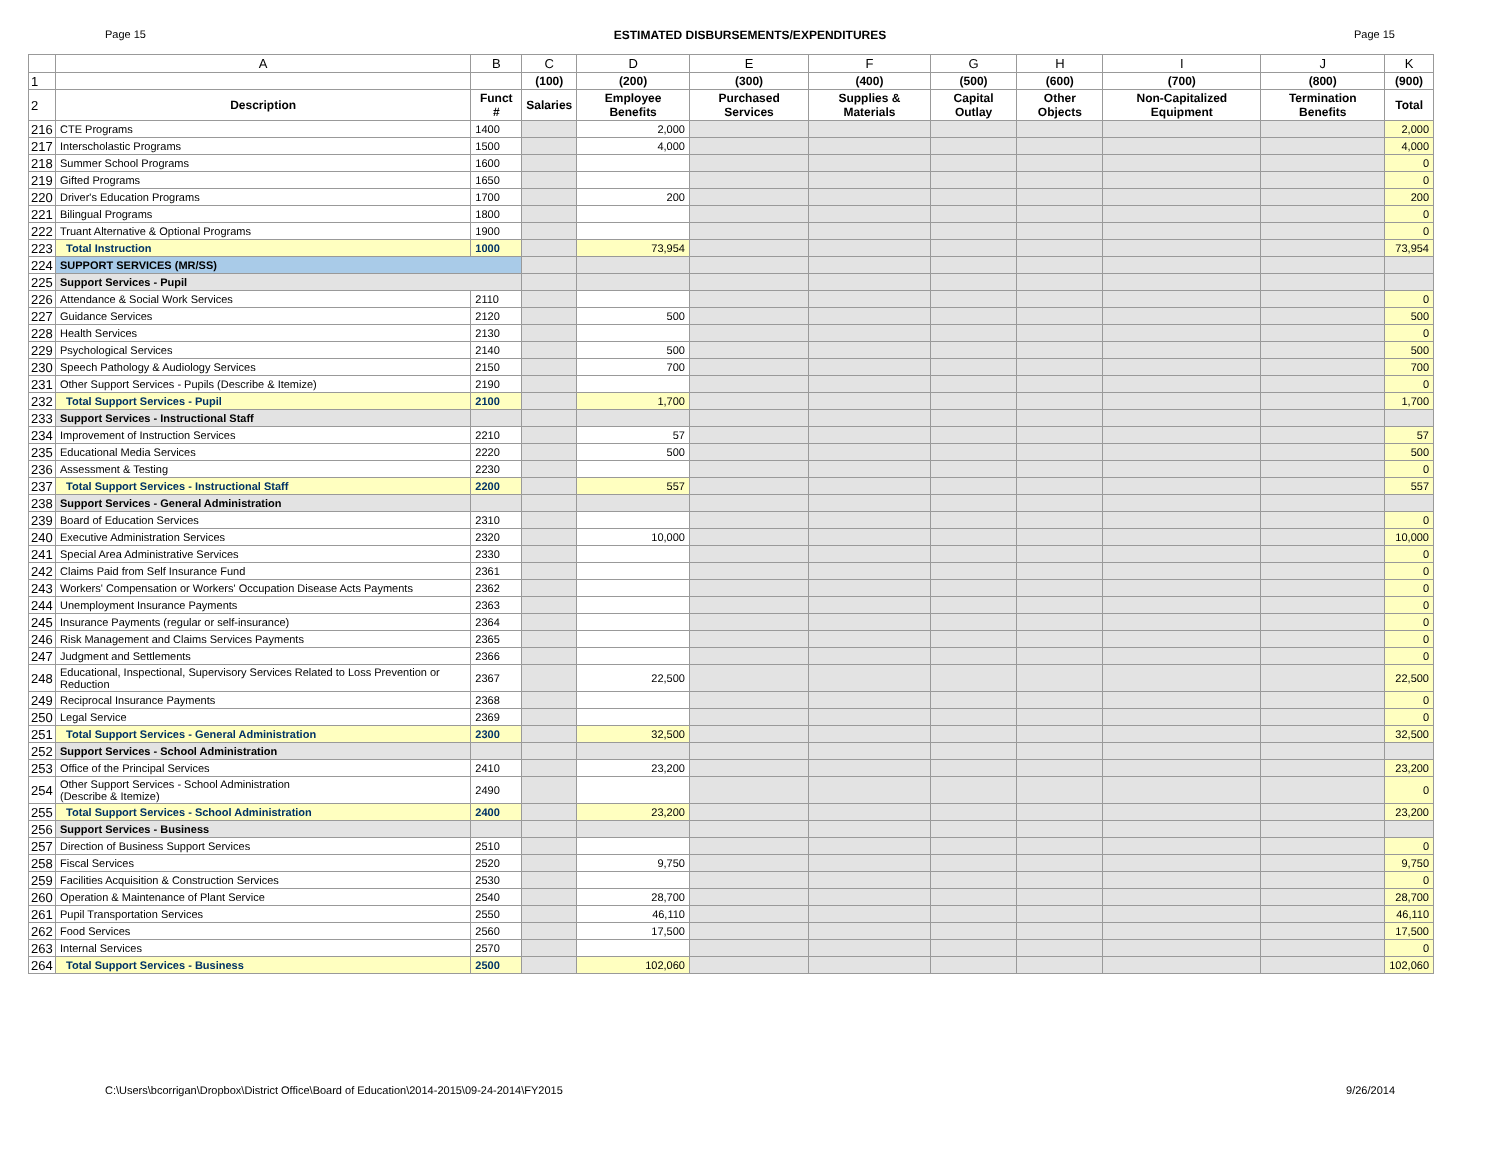Page 15 ESTIMATED DISBURSEMENTS/EXPENDITURES Page 15
| | A | B | C | D | E | F | G | H | I | J | K |
| --- | --- | --- | --- | --- | --- | --- | --- | --- | --- | --- | --- |
| 1 | | | (100) | (200) | (300) | (400) | (500) | (600) | (700) | (800) | (900) |
| 2 | Description | Funct # | Salaries | Employee Benefits | Purchased Services | Supplies & Materials | Capital Outlay | Other Objects | Non-Capitalized Equipment | Termination Benefits | Total |
| 216 | CTE Programs | 1400 | | 2,000 | | | | | | | 2,000 |
| 217 | Interscholastic Programs | 1500 | | 4,000 | | | | | | | 4,000 |
| 218 | Summer School Programs | 1600 | | | | | | | | | 0 |
| 219 | Gifted Programs | 1650 | | | | | | | | | 0 |
| 220 | Driver's Education Programs | 1700 | | 200 | | | | | | | 200 |
| 221 | Bilingual Programs | 1800 | | | | | | | | | 0 |
| 222 | Truant Alternative & Optional Programs | 1900 | | | | | | | | | 0 |
| 223 | Total Instruction | 1000 | | 73,954 | | | | | | | 73,954 |
| 224 | SUPPORT SERVICES (MR/SS) | | | | | | | | | | |
| 225 | Support Services - Pupil | | | | | | | | | | |
| 226 | Attendance & Social Work Services | 2110 | | | | | | | | | 0 |
| 227 | Guidance Services | 2120 | | 500 | | | | | | | 500 |
| 228 | Health Services | 2130 | | | | | | | | | 0 |
| 229 | Psychological Services | 2140 | | 500 | | | | | | | 500 |
| 230 | Speech Pathology & Audiology Services | 2150 | | 700 | | | | | | | 700 |
| 231 | Other Support Services - Pupils (Describe & Itemize) | 2190 | | | | | | | | | 0 |
| 232 | Total Support Services - Pupil | 2100 | | 1,700 | | | | | | | 1,700 |
| 233 | Support Services - Instructional Staff | | | | | | | | | | |
| 234 | Improvement of Instruction Services | 2210 | | 57 | | | | | | | 57 |
| 235 | Educational Media Services | 2220 | | 500 | | | | | | | 500 |
| 236 | Assessment & Testing | 2230 | | | | | | | | | 0 |
| 237 | Total Support Services - Instructional Staff | 2200 | | 557 | | | | | | | 557 |
| 238 | Support Services - General Administration | | | | | | | | | | |
| 239 | Board of Education Services | 2310 | | | | | | | | | 0 |
| 240 | Executive Administration Services | 2320 | | 10,000 | | | | | | | 10,000 |
| 241 | Special Area Administrative Services | 2330 | | | | | | | | | 0 |
| 242 | Claims Paid from Self Insurance Fund | 2361 | | | | | | | | | 0 |
| 243 | Workers' Compensation or Workers' Occupation Disease Acts Payments | 2362 | | | | | | | | | 0 |
| 244 | Unemployment Insurance Payments | 2363 | | | | | | | | | 0 |
| 245 | Insurance Payments (regular or self-insurance) | 2364 | | | | | | | | | 0 |
| 246 | Risk Management and Claims Services Payments | 2365 | | | | | | | | | 0 |
| 247 | Judgment and Settlements | 2366 | | | | | | | | | 0 |
| 248 | Educational, Inspectional, Supervisory Services Related to Loss Prevention or Reduction | 2367 | | 22,500 | | | | | | | 22,500 |
| 249 | Reciprocal Insurance Payments | 2368 | | | | | | | | | 0 |
| 250 | Legal Service | 2369 | | | | | | | | | 0 |
| 251 | Total Support Services - General Administration | 2300 | | 32,500 | | | | | | | 32,500 |
| 252 | Support Services - School Administration | | | | | | | | | | |
| 253 | Office of the Principal Services | 2410 | | 23,200 | | | | | | | 23,200 |
| 254 | Other Support Services - School Administration (Describe & Itemize) | 2490 | | | | | | | | | 0 |
| 255 | Total Support Services - School Administration | 2400 | | 23,200 | | | | | | | 23,200 |
| 256 | Support Services - Business | | | | | | | | | | |
| 257 | Direction of Business Support Services | 2510 | | | | | | | | | 0 |
| 258 | Fiscal Services | 2520 | | 9,750 | | | | | | | 9,750 |
| 259 | Facilities Acquisition & Construction Services | 2530 | | | | | | | | | 0 |
| 260 | Operation & Maintenance of Plant Service | 2540 | | 28,700 | | | | | | | 28,700 |
| 261 | Pupil Transportation Services | 2550 | | 46,110 | | | | | | | 46,110 |
| 262 | Food Services | 2560 | | 17,500 | | | | | | | 17,500 |
| 263 | Internal Services | 2570 | | | | | | | | | 0 |
| 264 | Total Support Services - Business | 2500 | | 102,060 | | | | | | | 102,060 |
C:\Users\bcorrigan\Dropbox\District Office\Board of Education\2014-2015\09-24-2014\FY2015 9/26/2014